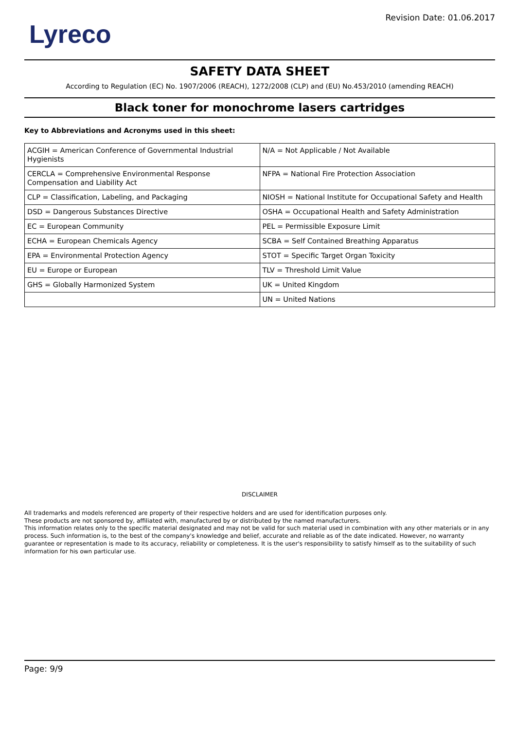Lyreco
Revision Date: 01.06.2017
SAFETY DATA SHEET
According to Regulation (EC) No. 1907/2006 (REACH), 1272/2008 (CLP) and (EU) No.453/2010 (amending REACH)
Black toner for monochrome lasers cartridges
Key to Abbreviations and Acronyms used in this sheet:
| ACGIH = American Conference of Governmental Industrial Hygienists | N/A = Not Applicable / Not Available |
| CERCLA = Comprehensive Environmental Response Compensation and Liability Act | NFPA = National Fire Protection Association |
| CLP = Classification, Labeling, and Packaging | NIOSH = National Institute for Occupational Safety and Health |
| DSD = Dangerous Substances Directive | OSHA = Occupational Health and Safety Administration |
| EC = European Community | PEL = Permissible Exposure Limit |
| ECHA = European Chemicals Agency | SCBA = Self Contained Breathing Apparatus |
| EPA = Environmental Protection Agency | STOT = Specific Target Organ Toxicity |
| EU = Europe or European | TLV = Threshold Limit Value |
| GHS = Globally Harmonized System | UK = United Kingdom |
| | UN = United Nations |
DISCLAIMER
All trademarks and models referenced are property of their respective holders and are used for identification purposes only.
These products are not sponsored by, affiliated with, manufactured by or distributed by the named manufacturers.
This information relates only to the specific material designated and may not be valid for such material used in combination with any other materials or in any process. Such information is, to the best of the company's knowledge and belief, accurate and reliable as of the date indicated. However, no warranty guarantee or representation is made to its accuracy, reliability or completeness. It is the user's responsibility to satisfy himself as to the suitability of such information for his own particular use.
Page: 9/9